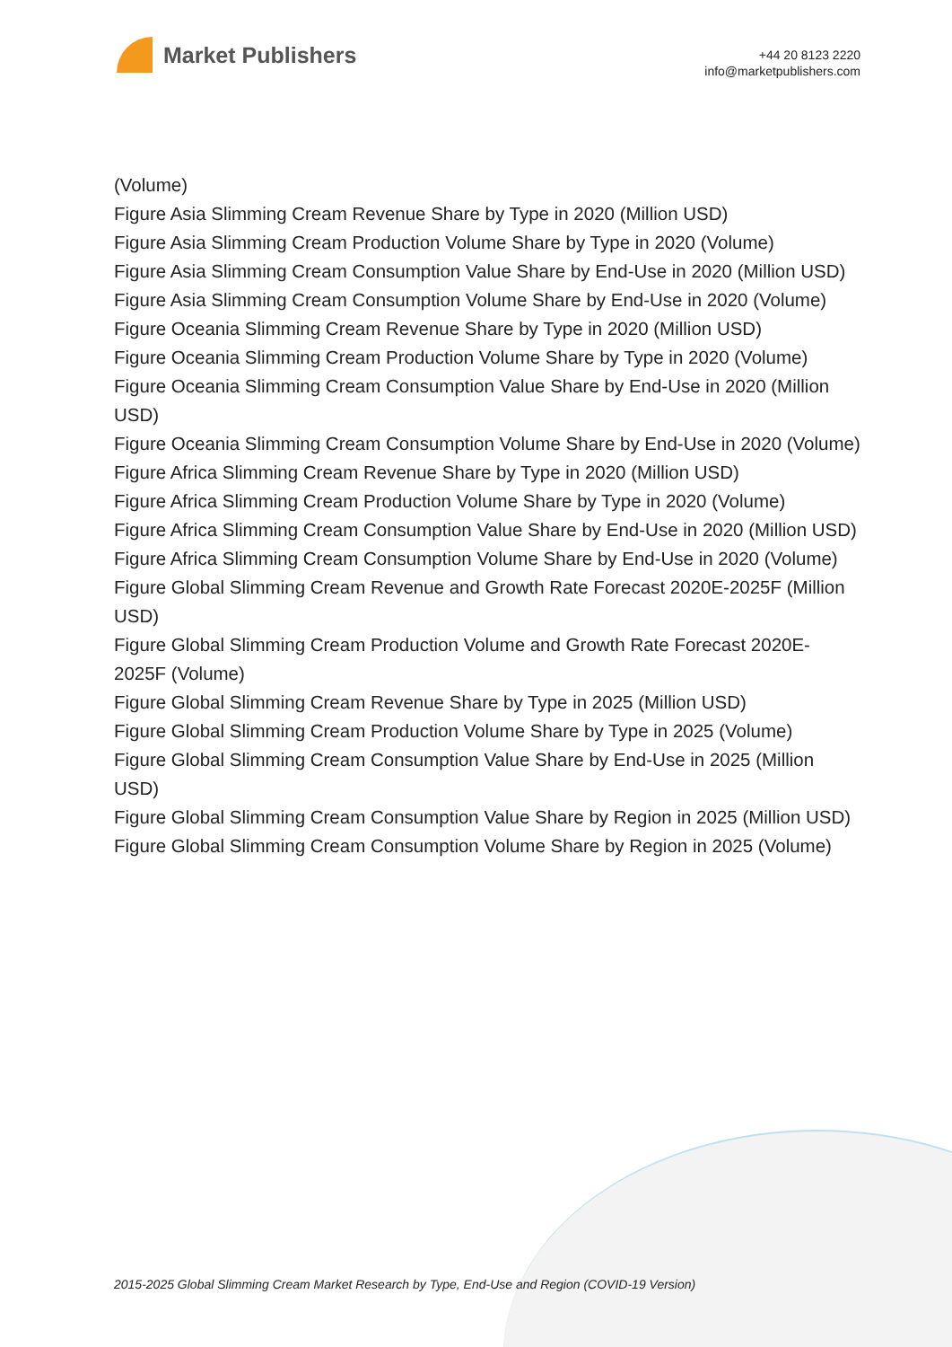Market Publishers
+44 20 8123 2220
info@marketpublishers.com
(Volume)
Figure Asia Slimming Cream Revenue Share by Type in 2020 (Million USD)
Figure Asia Slimming Cream Production Volume Share by Type in 2020 (Volume)
Figure Asia Slimming Cream Consumption Value Share by End-Use in 2020 (Million USD)
Figure Asia Slimming Cream Consumption Volume Share by End-Use in 2020 (Volume)
Figure Oceania Slimming Cream Revenue Share by Type in 2020 (Million USD)
Figure Oceania Slimming Cream Production Volume Share by Type in 2020 (Volume)
Figure Oceania Slimming Cream Consumption Value Share by End-Use in 2020 (Million USD)
Figure Oceania Slimming Cream Consumption Volume Share by End-Use in 2020 (Volume)
Figure Africa Slimming Cream Revenue Share by Type in 2020 (Million USD)
Figure Africa Slimming Cream Production Volume Share by Type in 2020 (Volume)
Figure Africa Slimming Cream Consumption Value Share by End-Use in 2020 (Million USD)
Figure Africa Slimming Cream Consumption Volume Share by End-Use in 2020 (Volume)
Figure Global Slimming Cream Revenue and Growth Rate Forecast 2020E-2025F (Million USD)
Figure Global Slimming Cream Production Volume and Growth Rate Forecast 2020E-2025F (Volume)
Figure Global Slimming Cream Revenue Share by Type in 2025 (Million USD)
Figure Global Slimming Cream Production Volume Share by Type in 2025 (Volume)
Figure Global Slimming Cream Consumption Value Share by End-Use in 2025 (Million USD)
Figure Global Slimming Cream Consumption Value Share by Region in 2025 (Million USD)
Figure Global Slimming Cream Consumption Volume Share by Region in 2025 (Volume)
2015-2025 Global Slimming Cream Market Research by Type, End-Use and Region (COVID-19 Version)